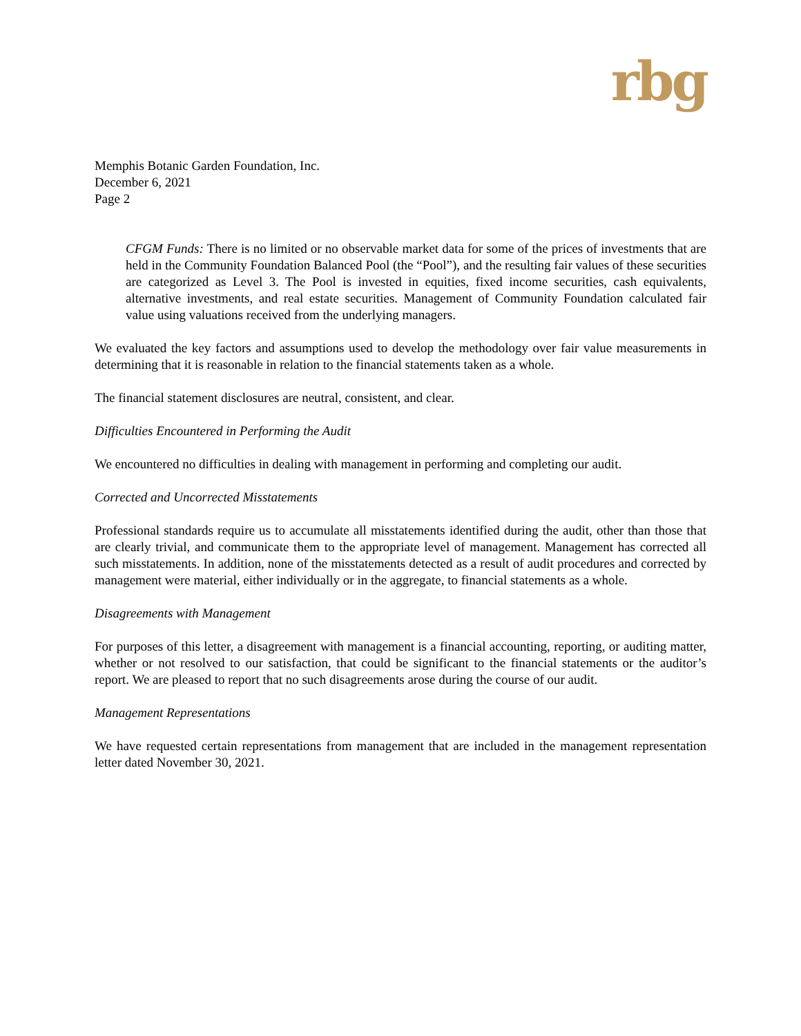rbg
Memphis Botanic Garden Foundation, Inc.
December 6, 2021
Page 2
CFGM Funds: There is no limited or no observable market data for some of the prices of investments that are held in the Community Foundation Balanced Pool (the “Pool”), and the resulting fair values of these securities are categorized as Level 3. The Pool is invested in equities, fixed income securities, cash equivalents, alternative investments, and real estate securities. Management of Community Foundation calculated fair value using valuations received from the underlying managers.
We evaluated the key factors and assumptions used to develop the methodology over fair value measurements in determining that it is reasonable in relation to the financial statements taken as a whole.
The financial statement disclosures are neutral, consistent, and clear.
Difficulties Encountered in Performing the Audit
We encountered no difficulties in dealing with management in performing and completing our audit.
Corrected and Uncorrected Misstatements
Professional standards require us to accumulate all misstatements identified during the audit, other than those that are clearly trivial, and communicate them to the appropriate level of management. Management has corrected all such misstatements. In addition, none of the misstatements detected as a result of audit procedures and corrected by management were material, either individually or in the aggregate, to financial statements as a whole.
Disagreements with Management
For purposes of this letter, a disagreement with management is a financial accounting, reporting, or auditing matter, whether or not resolved to our satisfaction, that could be significant to the financial statements or the auditor’s report. We are pleased to report that no such disagreements arose during the course of our audit.
Management Representations
We have requested certain representations from management that are included in the management representation letter dated November 30, 2021.